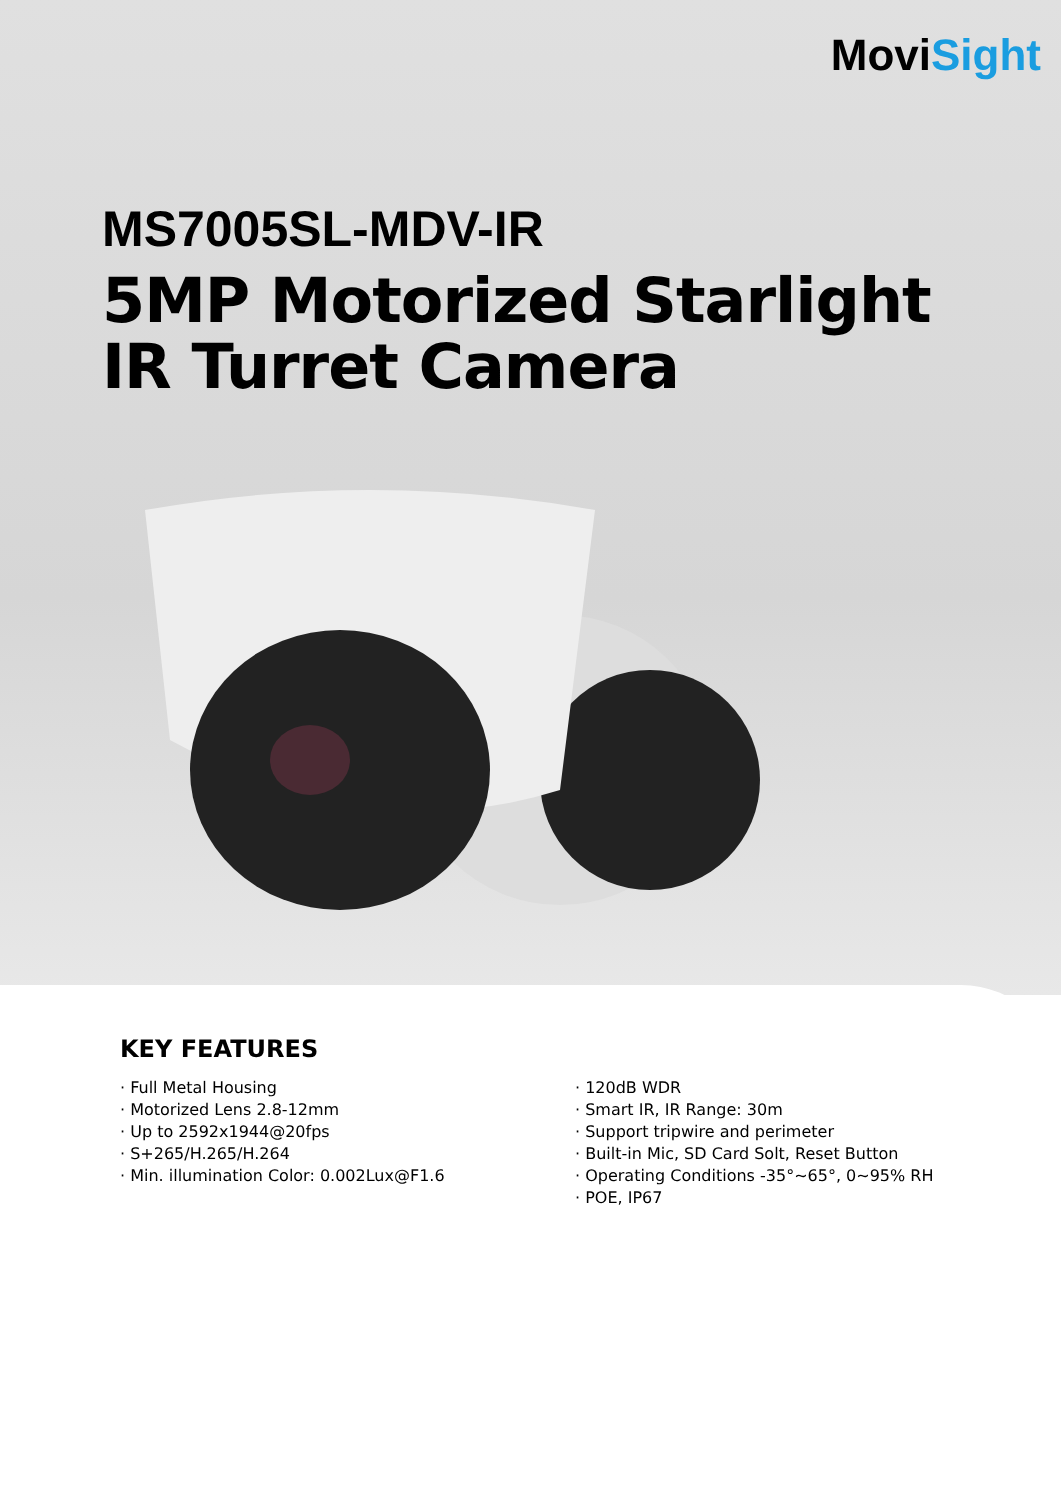MoviSight
MS7005SL-MDV-IR
5MP Motorized Starlight
IR Turret Camera
KEY FEATURES
· Full Metal Housing
· Motorized Lens 2.8-12mm
· Up to 2592x1944@20fps
· S+265/H.265/H.264
· Min. illumination Color: 0.002Lux@F1.6
· 120dB WDR
· Smart IR, IR Range: 30m
· Support tripwire and perimeter
· Built-in Mic, SD Card Solt, Reset Button
· Operating Conditions -35°~65°, 0~95% RH
· POE, IP67